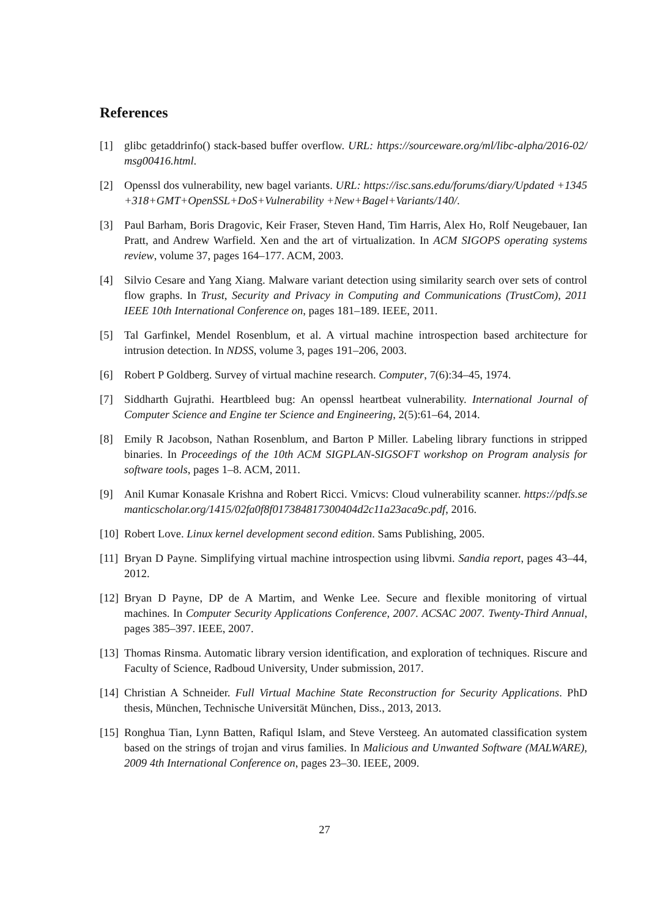References
[1] glibc getaddrinfo() stack-based buffer overflow. URL: https://sourceware.org/ml/libc-alpha/2016-02/msg00416.html.
[2] Openssl dos vulnerability, new bagel variants. URL: https://isc.sans.edu/forums/diary/Updated +1345+318+GMT+OpenSSL+DoS+Vulnerability +New+Bagel+Variants/140/.
[3] Paul Barham, Boris Dragovic, Keir Fraser, Steven Hand, Tim Harris, Alex Ho, Rolf Neugebauer, Ian Pratt, and Andrew Warfield. Xen and the art of virtualization. In ACM SIGOPS operating systems review, volume 37, pages 164–177. ACM, 2003.
[4] Silvio Cesare and Yang Xiang. Malware variant detection using similarity search over sets of control flow graphs. In Trust, Security and Privacy in Computing and Communications (TrustCom), 2011 IEEE 10th International Conference on, pages 181–189. IEEE, 2011.
[5] Tal Garfinkel, Mendel Rosenblum, et al. A virtual machine introspection based architecture for intrusion detection. In NDSS, volume 3, pages 191–206, 2003.
[6] Robert P Goldberg. Survey of virtual machine research. Computer, 7(6):34–45, 1974.
[7] Siddharth Gujrathi. Heartbleed bug: An openssl heartbeat vulnerability. International Journal of Computer Science and Engine ter Science and Engineering, 2(5):61–64, 2014.
[8] Emily R Jacobson, Nathan Rosenblum, and Barton P Miller. Labeling library functions in stripped binaries. In Proceedings of the 10th ACM SIGPLAN-SIGSOFT workshop on Program analysis for software tools, pages 1–8. ACM, 2011.
[9] Anil Kumar Konasale Krishna and Robert Ricci. Vmicvs: Cloud vulnerability scanner. https://pdfs.semanticscholar.org/1415/02fa0f8f017384817300404d2c11a23aca9c.pdf, 2016.
[10] Robert Love. Linux kernel development second edition. Sams Publishing, 2005.
[11] Bryan D Payne. Simplifying virtual machine introspection using libvmi. Sandia report, pages 43–44, 2012.
[12] Bryan D Payne, DP de A Martim, and Wenke Lee. Secure and flexible monitoring of virtual machines. In Computer Security Applications Conference, 2007. ACSAC 2007. Twenty-Third Annual, pages 385–397. IEEE, 2007.
[13] Thomas Rinsma. Automatic library version identification, and exploration of techniques. Riscure and Faculty of Science, Radboud University, Under submission, 2017.
[14] Christian A Schneider. Full Virtual Machine State Reconstruction for Security Applications. PhD thesis, München, Technische Universität München, Diss., 2013, 2013.
[15] Ronghua Tian, Lynn Batten, Rafiqul Islam, and Steve Versteeg. An automated classification system based on the strings of trojan and virus families. In Malicious and Unwanted Software (MALWARE), 2009 4th International Conference on, pages 23–30. IEEE, 2009.
27